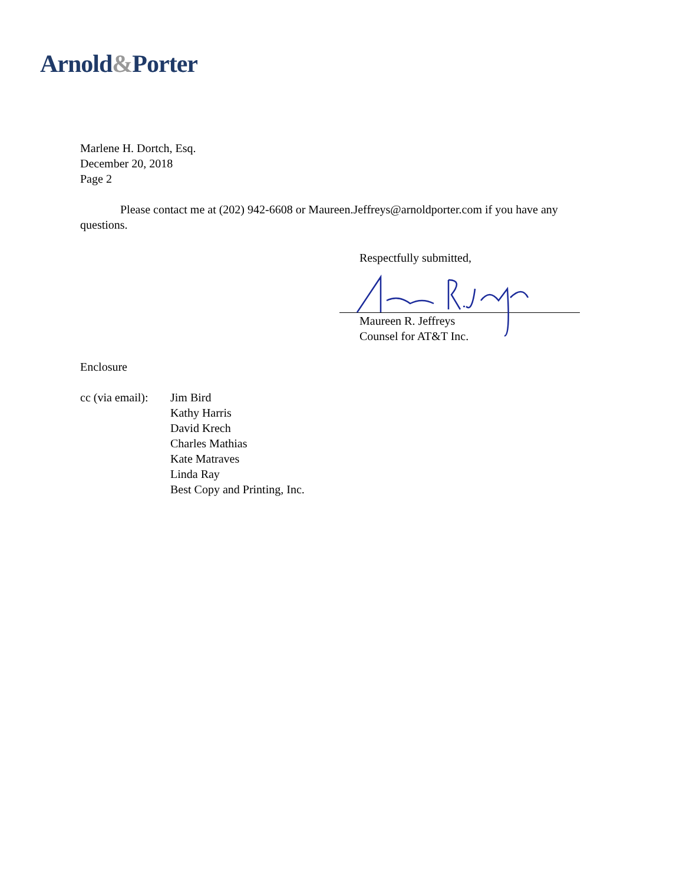Arnold&Porter
Marlene H. Dortch, Esq.
December 20, 2018
Page 2
Please contact me at (202) 942-6608 or Maureen.Jeffreys@arnoldporter.com if you have any questions.
Respectfully submitted,
Maureen R. Jeffreys
Counsel for AT&T Inc.
Enclosure
cc (via email):
Jim Bird
Kathy Harris
David Krech
Charles Mathias
Kate Matraves
Linda Ray
Best Copy and Printing, Inc.